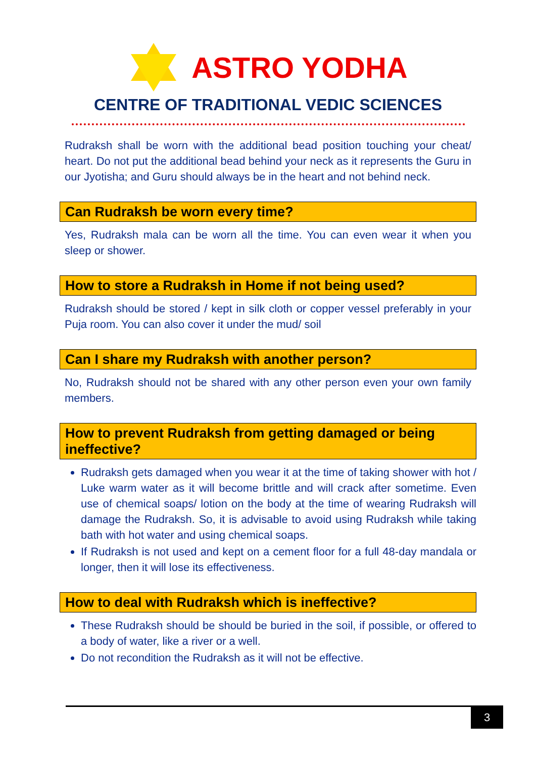ASTRO YODHA
CENTRE OF TRADITIONAL VEDIC SCIENCES
Rudraksh shall be worn with the additional bead position touching your cheat/ heart. Do not put the additional bead behind your neck as it represents the Guru in our Jyotisha; and Guru should always be in the heart and not behind neck.
Can Rudraksh be worn every time?
Yes, Rudraksh mala can be worn all the time. You can even wear it when you sleep or shower.
How to store a Rudraksh in Home if not being used?
Rudraksh should be stored / kept in silk cloth or copper vessel preferably in your Puja room. You can also cover it under the mud/ soil
Can I share my Rudraksh with another person?
No, Rudraksh should not be shared with any other person even your own family members.
How to prevent Rudraksh from getting damaged or being ineffective?
Rudraksh gets damaged when you wear it at the time of taking shower with hot / Luke warm water as it will become brittle and will crack after sometime. Even use of chemical soaps/ lotion on the body at the time of wearing Rudraksh will damage the Rudraksh. So, it is advisable to avoid using Rudraksh while taking bath with hot water and using chemical soaps.
If Rudraksh is not used and kept on a cement floor for a full 48-day mandala or longer, then it will lose its effectiveness.
How to deal with Rudraksh which is ineffective?
These Rudraksh should be should be buried in the soil, if possible, or offered to a body of water, like a river or a well.
Do not recondition the Rudraksh as it will not be effective.
3